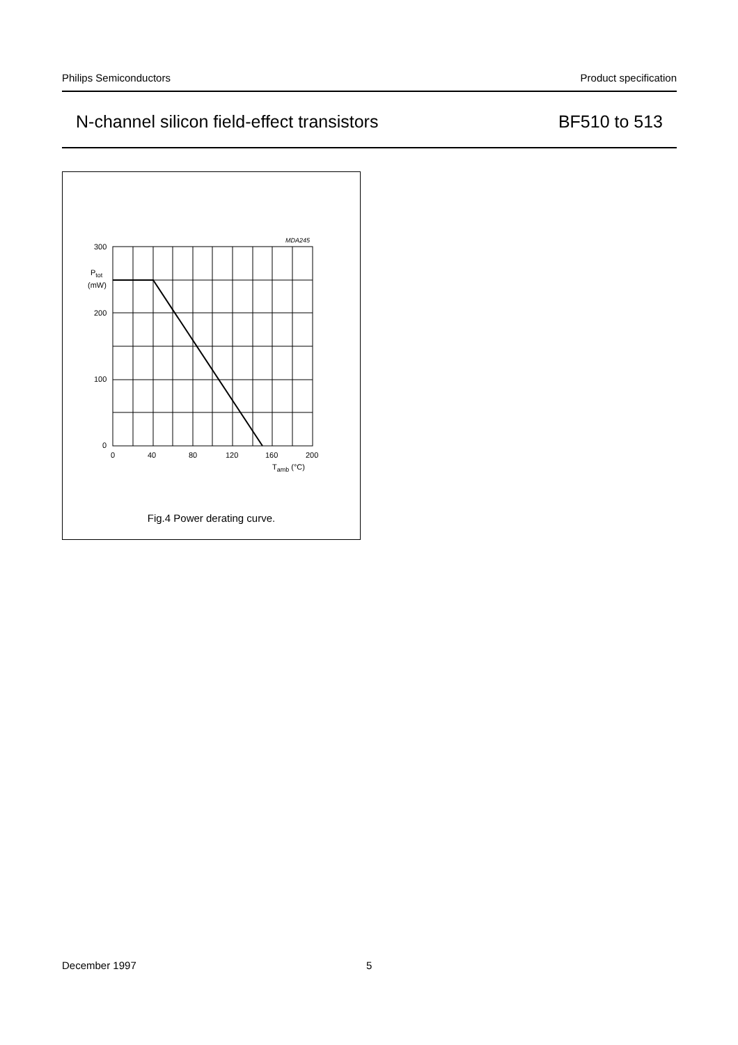Philips Semiconductors Product specification
N-channel silicon field-effect transistors BF510 to 513
MDA245
300
Ptot
(mW)
200
100
0
0
40
80
120
160
200
Tamb (°C)
Fig.4 Power derating curve.
December 1997 5